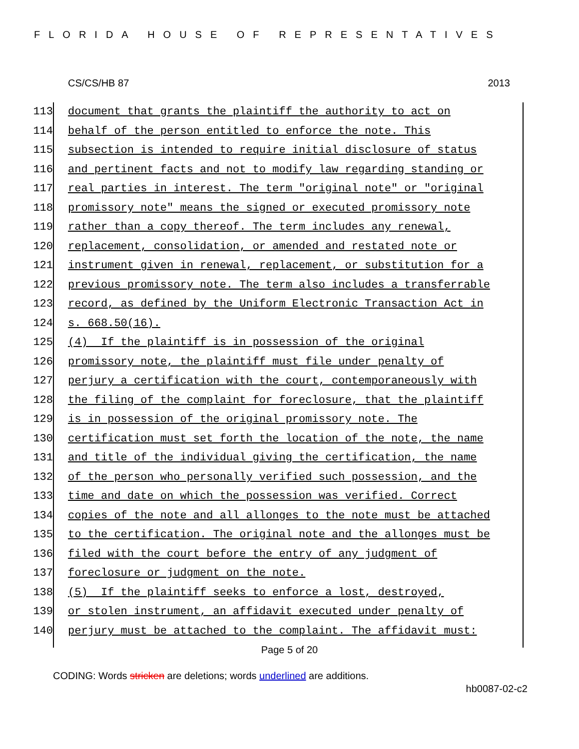FLORIDA HOUSE OF REPRESENTATIVES
CS/CS/HB 87 2013
113 document that grants the plaintiff the authority to act on
114 behalf of the person entitled to enforce the note. This
115 subsection is intended to require initial disclosure of status
116 and pertinent facts and not to modify law regarding standing or
117 real parties in interest. The term "original note" or "original
118 promissory note" means the signed or executed promissory note
119 rather than a copy thereof. The term includes any renewal,
120 replacement, consolidation, or amended and restated note or
121 instrument given in renewal, replacement, or substitution for a
122 previous promissory note. The term also includes a transferrable
123 record, as defined by the Uniform Electronic Transaction Act in
124 s. 668.50(16).
125 (4) If the plaintiff is in possession of the original
126 promissory note, the plaintiff must file under penalty of
127 perjury a certification with the court, contemporaneously with
128 the filing of the complaint for foreclosure, that the plaintiff
129 is in possession of the original promissory note. The
130 certification must set forth the location of the note, the name
131 and title of the individual giving the certification, the name
132 of the person who personally verified such possession, and the
133 time and date on which the possession was verified. Correct
134 copies of the note and all allonges to the note must be attached
135 to the certification. The original note and the allonges must be
136 filed with the court before the entry of any judgment of
137 foreclosure or judgment on the note.
138 (5) If the plaintiff seeks to enforce a lost, destroyed,
139 or stolen instrument, an affidavit executed under penalty of
140 perjury must be attached to the complaint. The affidavit must:
Page 5 of 20
CODING: Words stricken are deletions; words underlined are additions.
hb0087-02-c2